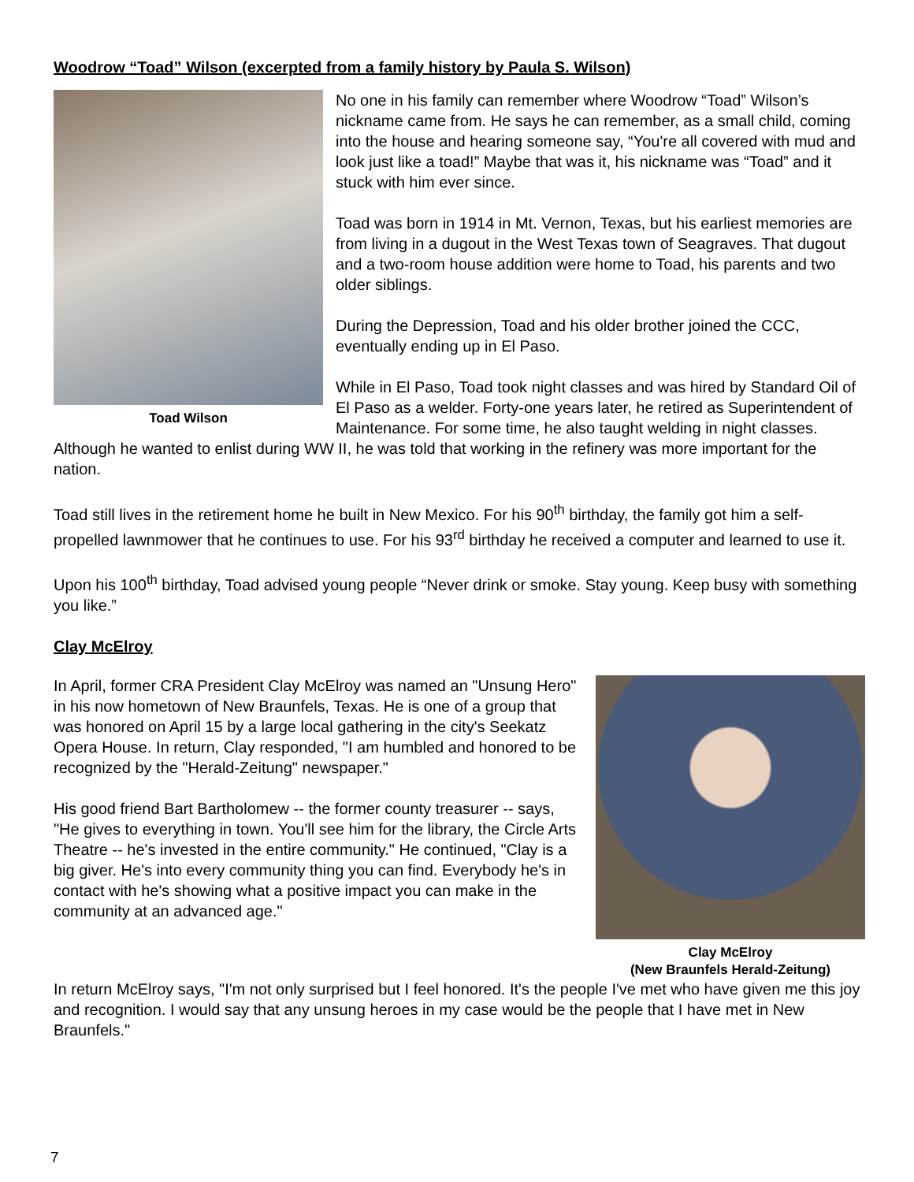Woodrow “Toad” Wilson (excerpted from a family history by Paula S. Wilson)
Toad Wilson
No one in his family can remember where Woodrow “Toad” Wilson’s nickname came from. He says he can remember, as a small child, coming into the house and hearing someone say, “You're all covered with mud and look just like a toad!” Maybe that was it, his nickname was “Toad” and it stuck with him ever since.
Toad was born in 1914 in Mt. Vernon, Texas, but his earliest memories are from living in a dugout in the West Texas town of Seagraves. That dugout and a two-room house addition were home to Toad, his parents and two older siblings.
During the Depression, Toad and his older brother joined the CCC, eventually ending up in El Paso.
While in El Paso, Toad took night classes and was hired by Standard Oil of El Paso as a welder. Forty-one years later, he retired as Superintendent of Maintenance. For some time, he also taught welding in night classes. Although he wanted to enlist during WW II, he was told that working in the refinery was more important for the nation.
Toad still lives in the retirement home he built in New Mexico. For his 90<sup>th</sup> birthday, the family got him a self-propelled lawnmower that he continues to use. For his 93<sup>rd</sup> birthday he received a computer and learned to use it.
Upon his 100<sup>th</sup> birthday, Toad advised young people “Never drink or smoke. Stay young. Keep busy with something you like.”
Clay McElroy
Clay McElroy
(New Braunfels Herald-Zeitung)
In April, former CRA President Clay McElroy was named an "Unsung Hero" in his now hometown of New Braunfels, Texas. He is one of a group that was honored on April 15 by a large local gathering in the city's Seekatz Opera House. In return, Clay responded, "I am humbled and honored to be recognized by the "Herald-Zeitung" newspaper."
His good friend Bart Bartholomew -- the former county treasurer -- says, "He gives to everything in town. You'll see him for the library, the Circle Arts Theatre -- he's invested in the entire community." He continued, "Clay is a big giver. He's into every community thing you can find. Everybody he's in contact with he's showing what a positive impact you can make in the community at an advanced age."
In return McElroy says, "I'm not only surprised but I feel honored. It's the people I've met who have given me this joy and recognition. I would say that any unsung heroes in my case would be the people that I have met in New Braunfels."
7